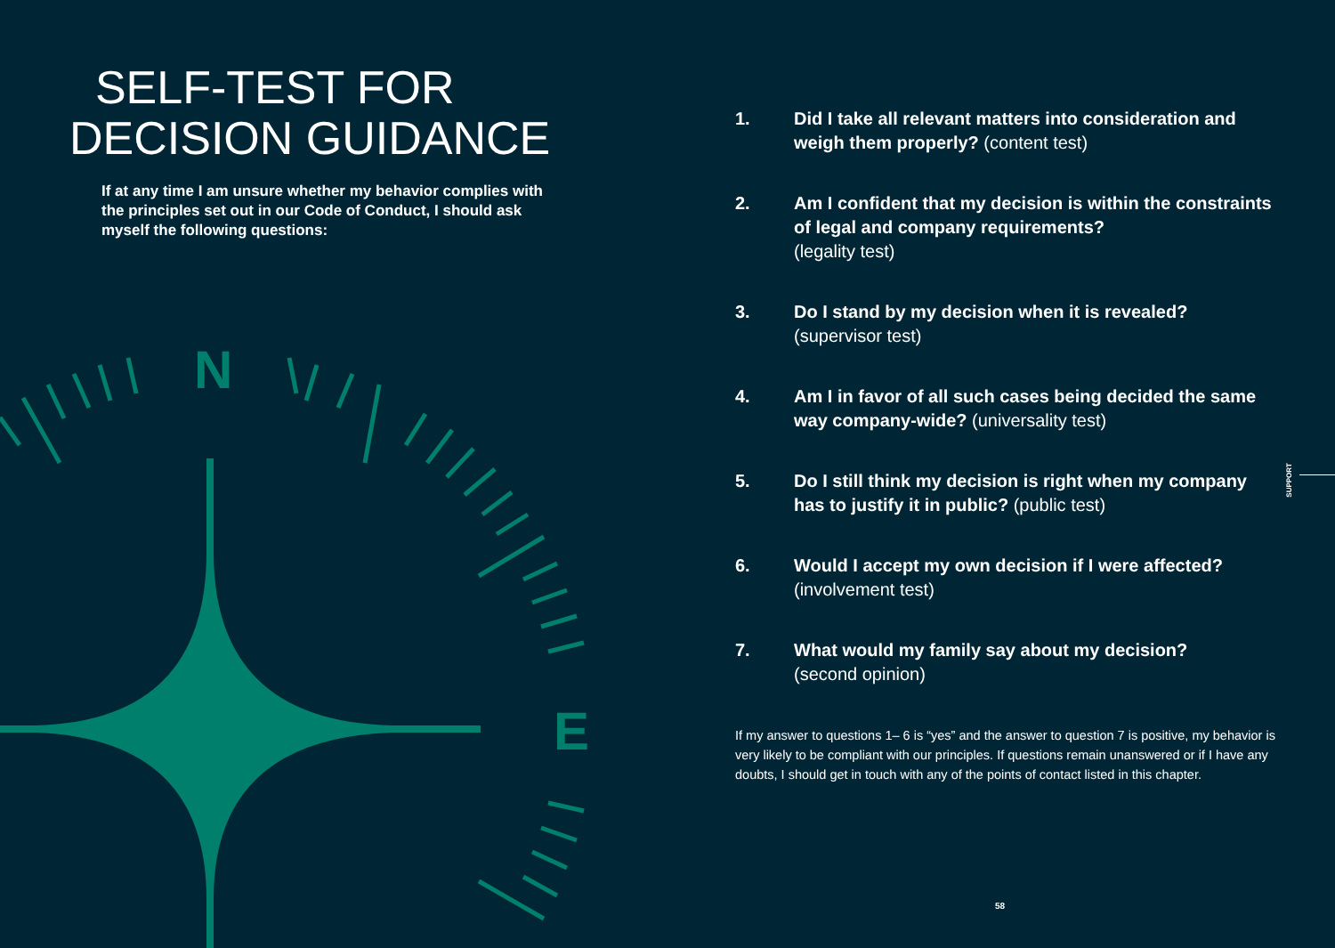N
E
SELF-TEST FOR
DECISION GUIDANCE
If at any time I am unsure whether my behavior complies with the principles set out in our Code of Conduct, I should ask myself the following questions:
1. Did I take all relevant matters into consideration and weigh them properly? (content test)
2. Am I confident that my decision is within the constraints of legal and company requirements?
(legality test)
3. Do I stand by my decision when it is revealed?
(supervisor test)
4. Am I in favor of all such cases being decided the same way company-wide? (universality test)
5. Do I still think my decision is right when my company has to justify it in public? (public test)
6. Would I accept my own decision if I were affected?
(involvement test)
7. What would my family say about my decision?
(second opinion)
If my answer to questions 1– 6 is “yes” and the answer to question 7 is positive, my behavior is very likely to be compliant with our principles. If questions remain unanswered or if I have any doubts, I should get in touch with any of the points of contact listed in this chapter.
SUPPORT
58